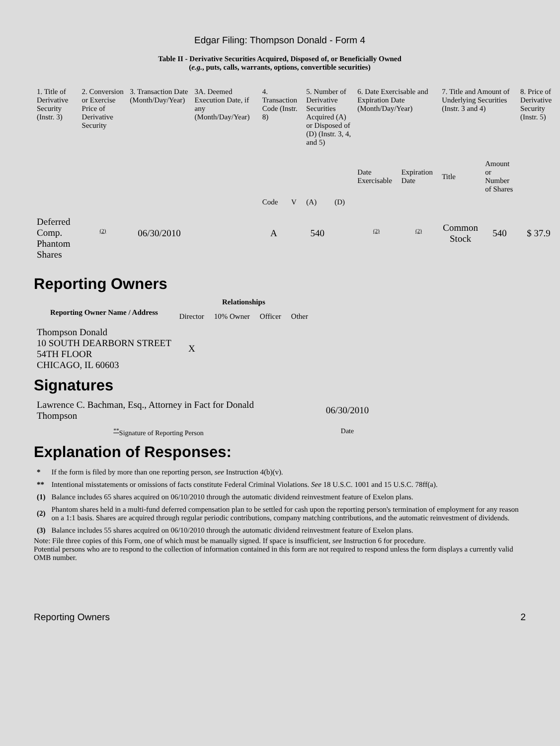Edgar Filing: Thompson Donald - Form 4
Table II - Derivative Securities Acquired, Disposed of, or Beneficially Owned
(e.g., puts, calls, warrants, options, convertible securities)
| 1. Title of Derivative Security (Instr. 3) | 2. Conversion or Exercise Price of Derivative Security | 3. Transaction Date (Month/Day/Year) | 3A. Deemed Execution Date, if any (Month/Day/Year) | 4. Transaction Code (Instr. 8) | | 5. Number of Derivative Securities Acquired (A) or Disposed of (D) (Instr. 3, 4, and 5) | | 6. Date Exercisable and Expiration Date (Month/Day/Year) | | 7. Title and Amount of Underlying Securities (Instr. 3 and 4) | | 8. Price of Derivative Security (Instr. 5) |
| | | | | Code | V | (A) | (D) | Date Exercisable | Expiration Date | Title | Amount or Number of Shares | |
| Deferred Comp. Phantom Shares | <sup>(2)</sup> | 06/30/2010 | | A | | 540 | | <sup>(2)</sup> | <sup>(2)</sup> | Common Stock | 540 | $ 37.9 |
Reporting Owners
| Reporting Owner Name / Address | Relationships | | | |
| --- | --- | --- | --- | --- |
| | Director | 10% Owner | Officer | Other |
| Thompson Donald 10 SOUTH DEARBORN STREET 54TH FLOOR CHICAGO, IL 60603 | X | | | |
Signatures
| Lawrence C. Bachman, Esq., Attorney in Fact for Donald Thompson | 06/30/2010 |
| <sup>**</sup> Signature of Reporting Person | Date |
Explanation of Responses:
| * | If the form is filed by more than one reporting person, see Instruction 4(b)(v). |
| ** | Intentional misstatements or omissions of facts constitute Federal Criminal Violations. See 18 U.S.C. 1001 and 15 U.S.C. 78ff(a). |
| (1) | Balance includes 65 shares acquired on 06/10/2010 through the automatic dividend reinvestment feature of Exelon plans. |
| (2) | Phantom shares held in a multi-fund deferred compensation plan to be settled for cash upon the reporting person's termination of employment for any reason on a 1:1 basis. Shares are acquired through regular periodic contributions, company matching contributions, and the automatic reinvestment of dividends. |
| (3) | Balance includes 55 shares acquired on 06/10/2010 through the automatic dividend reinvestment feature of Exelon plans. |
Note: File three copies of this Form, one of which must be manually signed. If space is insufficient, see Instruction 6 for procedure.
Potential persons who are to respond to the collection of information contained in this form are not required to respond unless the form displays a currently valid OMB number.
Reporting Owners 2